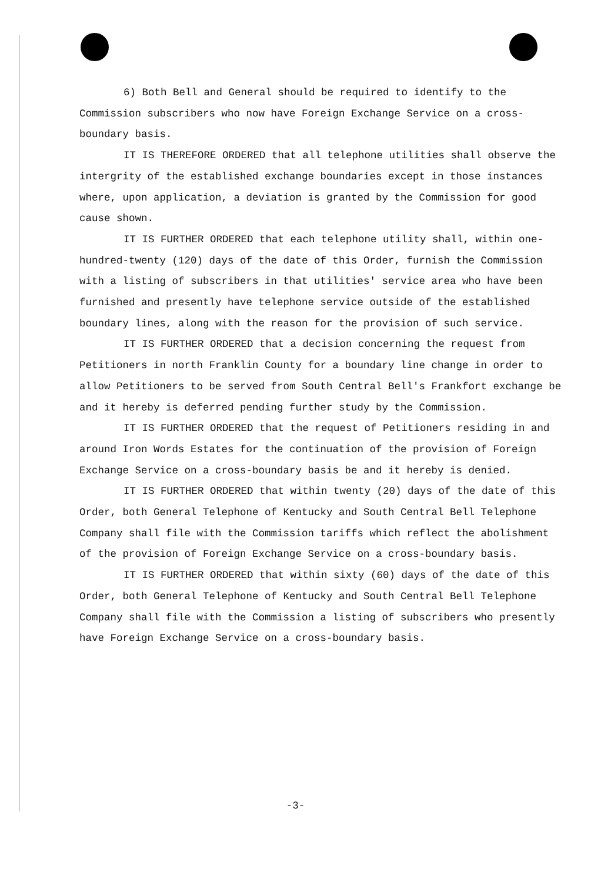6) Both Bell and General should be required to identify to the Commission subscribers who now have Foreign Exchange Service on a cross-boundary basis.
IT IS THEREFORE ORDERED that all telephone utilities shall observe the intergrity of the established exchange boundaries except in those instances where, upon application, a deviation is granted by the Commission for good cause shown.
IT IS FURTHER ORDERED that each telephone utility shall, within one-hundred-twenty (120) days of the date of this Order, furnish the Commission with a listing of subscribers in that utilities' service area who have been furnished and presently have telephone service outside of the established boundary lines, along with the reason for the provision of such service.
IT IS FURTHER ORDERED that a decision concerning the request from Petitioners in north Franklin County for a boundary line change in order to allow Petitioners to be served from South Central Bell's Frankfort exchange be and it hereby is deferred pending further study by the Commission.
IT IS FURTHER ORDERED that the request of Petitioners residing in and around Iron Words Estates for the continuation of the provision of Foreign Exchange Service on a cross-boundary basis be and it hereby is denied.
IT IS FURTHER ORDERED that within twenty (20) days of the date of this Order, both General Telephone of Kentucky and South Central Bell Telephone Company shall file with the Commission tariffs which reflect the abolishment of the provision of Foreign Exchange Service on a cross-boundary basis.
IT IS FURTHER ORDERED that within sixty (60) days of the date of this Order, both General Telephone of Kentucky and South Central Bell Telephone Company shall file with the Commission a listing of subscribers who presently have Foreign Exchange Service on a cross-boundary basis.
-3-